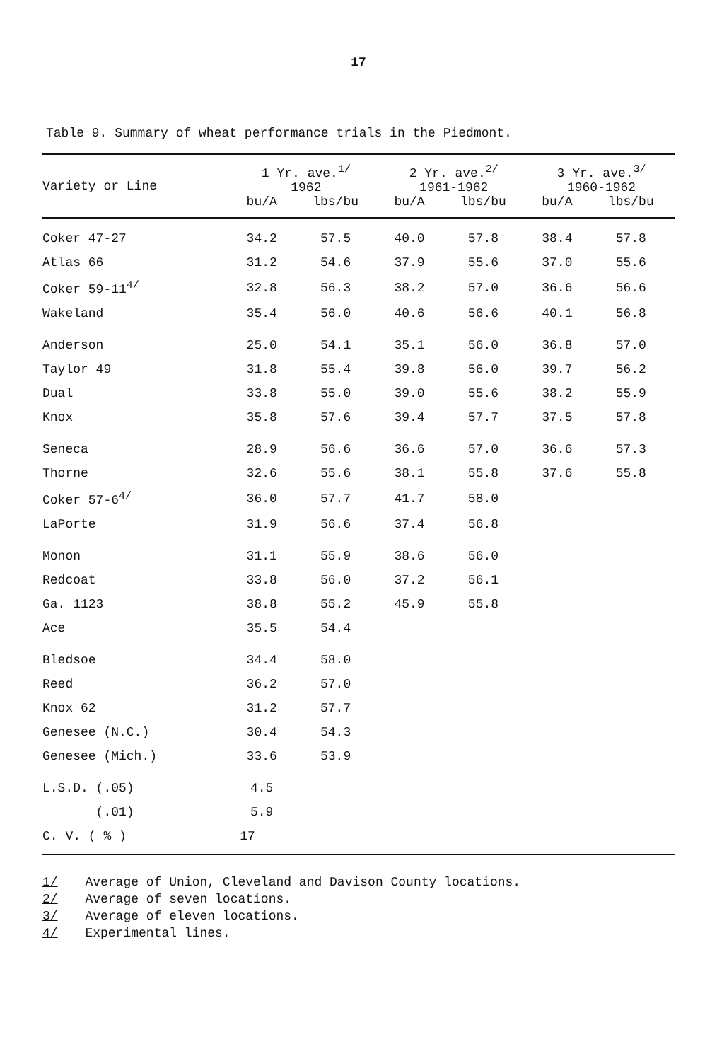17
Table 9. Summary of wheat performance trials in the Piedmont.
| Variety or Line | 1 Yr. ave.<sup>1/</sup> 1962 | | 2 Yr. ave.<sup>2/</sup> 1961-1962 | | 3 Yr. ave.<sup>3/</sup> 1960-1962 | |
| --- | --- | --- | --- | --- | --- | --- |
| | bu/A | lbs/bu | bu/A | lbs/bu | bu/A | lbs/bu |
| Coker 47-27 | 34.2 | 57.5 | 40.0 | 57.8 | 38.4 | 57.8 |
| Atlas 66 | 31.2 | 54.6 | 37.9 | 55.6 | 37.0 | 55.6 |
| Coker 59-11<sup>4/</sup> | 32.8 | 56.3 | 38.2 | 57.0 | 36.6 | 56.6 |
| Wakeland | 35.4 | 56.0 | 40.6 | 56.6 | 40.1 | 56.8 |
| Anderson | 25.0 | 54.1 | 35.1 | 56.0 | 36.8 | 57.0 |
| Taylor 49 | 31.8 | 55.4 | 39.8 | 56.0 | 39.7 | 56.2 |
| Dual | 33.8 | 55.0 | 39.0 | 55.6 | 38.2 | 55.9 |
| Knox | 35.8 | 57.6 | 39.4 | 57.7 | 37.5 | 57.8 |
| Seneca | 28.9 | 56.6 | 36.6 | 57.0 | 36.6 | 57.3 |
| Thorne | 32.6 | 55.6 | 38.1 | 55.8 | 37.6 | 55.8 |
| Coker 57-6<sup>4/</sup> | 36.0 | 57.7 | 41.7 | 58.0 | | |
| LaPorte | 31.9 | 56.6 | 37.4 | 56.8 | | |
| Monon | 31.1 | 55.9 | 38.6 | 56.0 | | |
| Redcoat | 33.8 | 56.0 | 37.2 | 56.1 | | |
| Ga. 1123 | 38.8 | 55.2 | 45.9 | 55.8 | | |
| Ace | 35.5 | 54.4 | | | | |
| Bledsoe | 34.4 | 58.0 | | | | |
| Reed | 36.2 | 57.0 | | | | |
| Knox 62 | 31.2 | 57.7 | | | | |
| Genesee (N.C.) | 30.4 | 54.3 | | | | |
| Genesee (Mich.) | 33.6 | 53.9 | | | | |
| L.S.D. (.05) | 4.5 | | | | | |
| (.01) | 5.9 | | | | | |
| C. V. ( % ) | 17 | | | | | |
1/ Average of Union, Cleveland and Davison County locations.
2/ Average of seven locations.
3/ Average of eleven locations.
4/ Experimental lines.